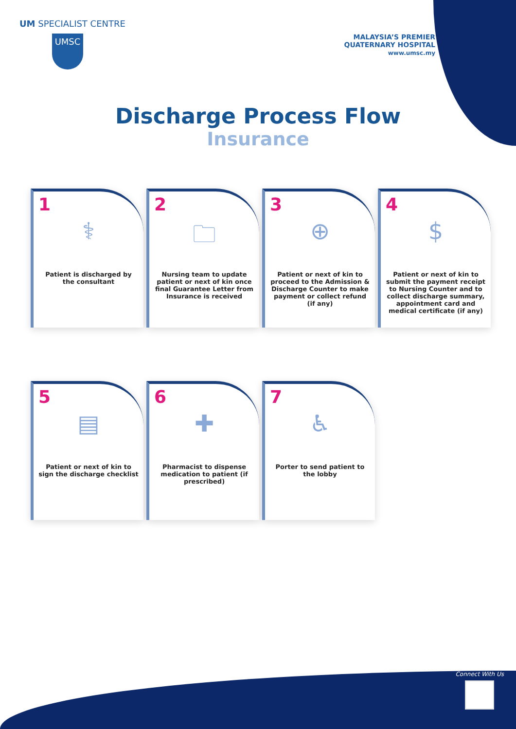UM SPECIALIST CENTRE
UMSC
MALAYSIA’S PREMIER
QUATERNARY HOSPITAL
www.umsc.my
Discharge Process Flow
Insurance
1
⚕
Patient is discharged by the consultant
2
🗀
Nursing team to update patient or next of kin once final Guarantee Letter from Insurance is received
3
⊕
Patient or next of kin to proceed to the Admission & Discharge Counter to make payment or collect refund (if any)
4
$
Patient or next of kin to submit the payment receipt to Nursing Counter and to collect discharge summary, appointment card and medical certificate (if any)
5
▤
Patient or next of kin to sign the discharge checklist
6
✚
Pharmacist to dispense medication to patient (if prescribed)
7
♿
Porter to send patient to the lobby
Connect With Us